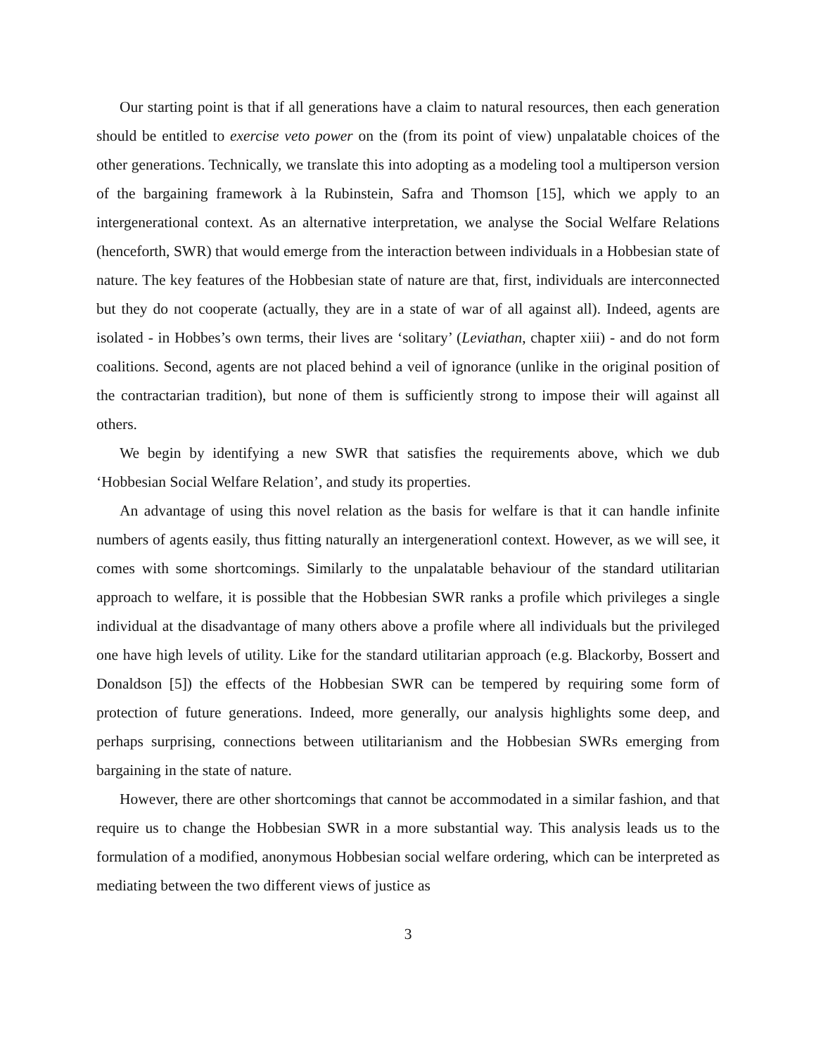Our starting point is that if all generations have a claim to natural resources, then each generation should be entitled to exercise veto power on the (from its point of view) unpalatable choices of the other generations. Technically, we translate this into adopting as a modeling tool a multiperson version of the bargaining framework à la Rubinstein, Safra and Thomson [15], which we apply to an intergenerational context. As an alternative interpretation, we analyse the Social Welfare Relations (henceforth, SWR) that would emerge from the interaction between individuals in a Hobbesian state of nature. The key features of the Hobbesian state of nature are that, first, individuals are interconnected but they do not cooperate (actually, they are in a state of war of all against all). Indeed, agents are isolated - in Hobbes’s own terms, their lives are ‘solitary’ (Leviathan, chapter xiii) - and do not form coalitions. Second, agents are not placed behind a veil of ignorance (unlike in the original position of the contractarian tradition), but none of them is sufficiently strong to impose their will against all others.
We begin by identifying a new SWR that satisfies the requirements above, which we dub ‘Hobbesian Social Welfare Relation’, and study its properties.
An advantage of using this novel relation as the basis for welfare is that it can handle infinite numbers of agents easily, thus fitting naturally an intergenerationl context. However, as we will see, it comes with some shortcomings. Similarly to the unpalatable behaviour of the standard utilitarian approach to welfare, it is possible that the Hobbesian SWR ranks a profile which privileges a single individual at the disadvantage of many others above a profile where all individuals but the privileged one have high levels of utility. Like for the standard utilitarian approach (e.g. Blackorby, Bossert and Donaldson [5]) the effects of the Hobbesian SWR can be tempered by requiring some form of protection of future generations. Indeed, more generally, our analysis highlights some deep, and perhaps surprising, connections between utilitarianism and the Hobbesian SWRs emerging from bargaining in the state of nature.
However, there are other shortcomings that cannot be accommodated in a similar fashion, and that require us to change the Hobbesian SWR in a more substantial way. This analysis leads us to the formulation of a modified, anonymous Hobbesian social welfare ordering, which can be interpreted as mediating between the two different views of justice as
3